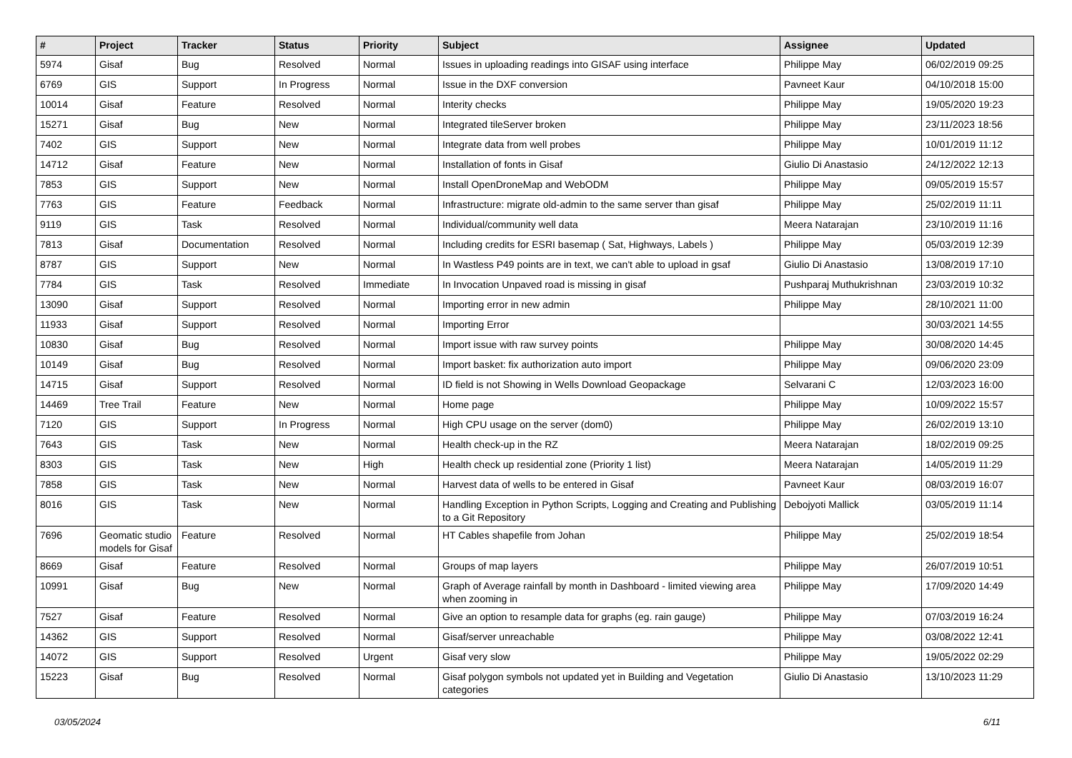| # | Project | Tracker | Status | Priority | Subject | Assignee | Updated |
| --- | --- | --- | --- | --- | --- | --- | --- |
| 5974 | Gisaf | Bug | Resolved | Normal | Issues in uploading readings into GISAF using interface | Philippe May | 06/02/2019 09:25 |
| 6769 | GIS | Support | In Progress | Normal | Issue in the DXF conversion | Pavneet Kaur | 04/10/2018 15:00 |
| 10014 | Gisaf | Feature | Resolved | Normal | Interity checks | Philippe May | 19/05/2020 19:23 |
| 15271 | Gisaf | Bug | New | Normal | Integrated tileServer broken | Philippe May | 23/11/2023 18:56 |
| 7402 | GIS | Support | New | Normal | Integrate data from well probes | Philippe May | 10/01/2019 11:12 |
| 14712 | Gisaf | Feature | New | Normal | Installation of fonts in Gisaf | Giulio Di Anastasio | 24/12/2022 12:13 |
| 7853 | GIS | Support | New | Normal | Install OpenDroneMap and WebODM | Philippe May | 09/05/2019 15:57 |
| 7763 | GIS | Feature | Feedback | Normal | Infrastructure: migrate old-admin to the same server than gisaf | Philippe May | 25/02/2019 11:11 |
| 9119 | GIS | Task | Resolved | Normal | Individual/community well data | Meera Natarajan | 23/10/2019 11:16 |
| 7813 | Gisaf | Documentation | Resolved | Normal | Including credits for ESRI basemap ( Sat, Highways, Labels ) | Philippe May | 05/03/2019 12:39 |
| 8787 | GIS | Support | New | Normal | In Wastless P49 points are in text, we can't able to upload in gsaf | Giulio Di Anastasio | 13/08/2019 17:10 |
| 7784 | GIS | Task | Resolved | Immediate | In Invocation Unpaved road is missing in gisaf | Pushparaj Muthukrishnan | 23/03/2019 10:32 |
| 13090 | Gisaf | Support | Resolved | Normal | Importing error in new admin | Philippe May | 28/10/2021 11:00 |
| 11933 | Gisaf | Support | Resolved | Normal | Importing Error | | 30/03/2021 14:55 |
| 10830 | Gisaf | Bug | Resolved | Normal | Import issue with raw survey points | Philippe May | 30/08/2020 14:45 |
| 10149 | Gisaf | Bug | Resolved | Normal | Import basket: fix authorization auto import | Philippe May | 09/06/2020 23:09 |
| 14715 | Gisaf | Support | Resolved | Normal | ID field is not Showing in Wells Download Geopackage | Selvarani C | 12/03/2023 16:00 |
| 14469 | Tree Trail | Feature | New | Normal | Home page | Philippe May | 10/09/2022 15:57 |
| 7120 | GIS | Support | In Progress | Normal | High CPU usage on the server (dom0) | Philippe May | 26/02/2019 13:10 |
| 7643 | GIS | Task | New | Normal | Health check-up in the RZ | Meera Natarajan | 18/02/2019 09:25 |
| 8303 | GIS | Task | New | High | Health check up residential zone (Priority 1 list) | Meera Natarajan | 14/05/2019 11:29 |
| 7858 | GIS | Task | New | Normal | Harvest data of wells to be entered in Gisaf | Pavneet Kaur | 08/03/2019 16:07 |
| 8016 | GIS | Task | New | Normal | Handling Exception in Python Scripts, Logging and Creating and Publishing to a Git Repository | Debojyoti Mallick | 03/05/2019 11:14 |
| 7696 | Geomatic studio models for Gisaf | Feature | Resolved | Normal | HT Cables shapefile from Johan | Philippe May | 25/02/2019 18:54 |
| 8669 | Gisaf | Feature | Resolved | Normal | Groups of map layers | Philippe May | 26/07/2019 10:51 |
| 10991 | Gisaf | Bug | New | Normal | Graph of Average rainfall by month in Dashboard - limited viewing area when zooming in | Philippe May | 17/09/2020 14:49 |
| 7527 | Gisaf | Feature | Resolved | Normal | Give an option to resample data for graphs (eg. rain gauge) | Philippe May | 07/03/2019 16:24 |
| 14362 | GIS | Support | Resolved | Normal | Gisaf/server unreachable | Philippe May | 03/08/2022 12:41 |
| 14072 | GIS | Support | Resolved | Urgent | Gisaf very slow | Philippe May | 19/05/2022 02:29 |
| 15223 | Gisaf | Bug | Resolved | Normal | Gisaf polygon symbols not updated yet in Building and Vegetation categories | Giulio Di Anastasio | 13/10/2023 11:29 |
03/05/2024 6/11